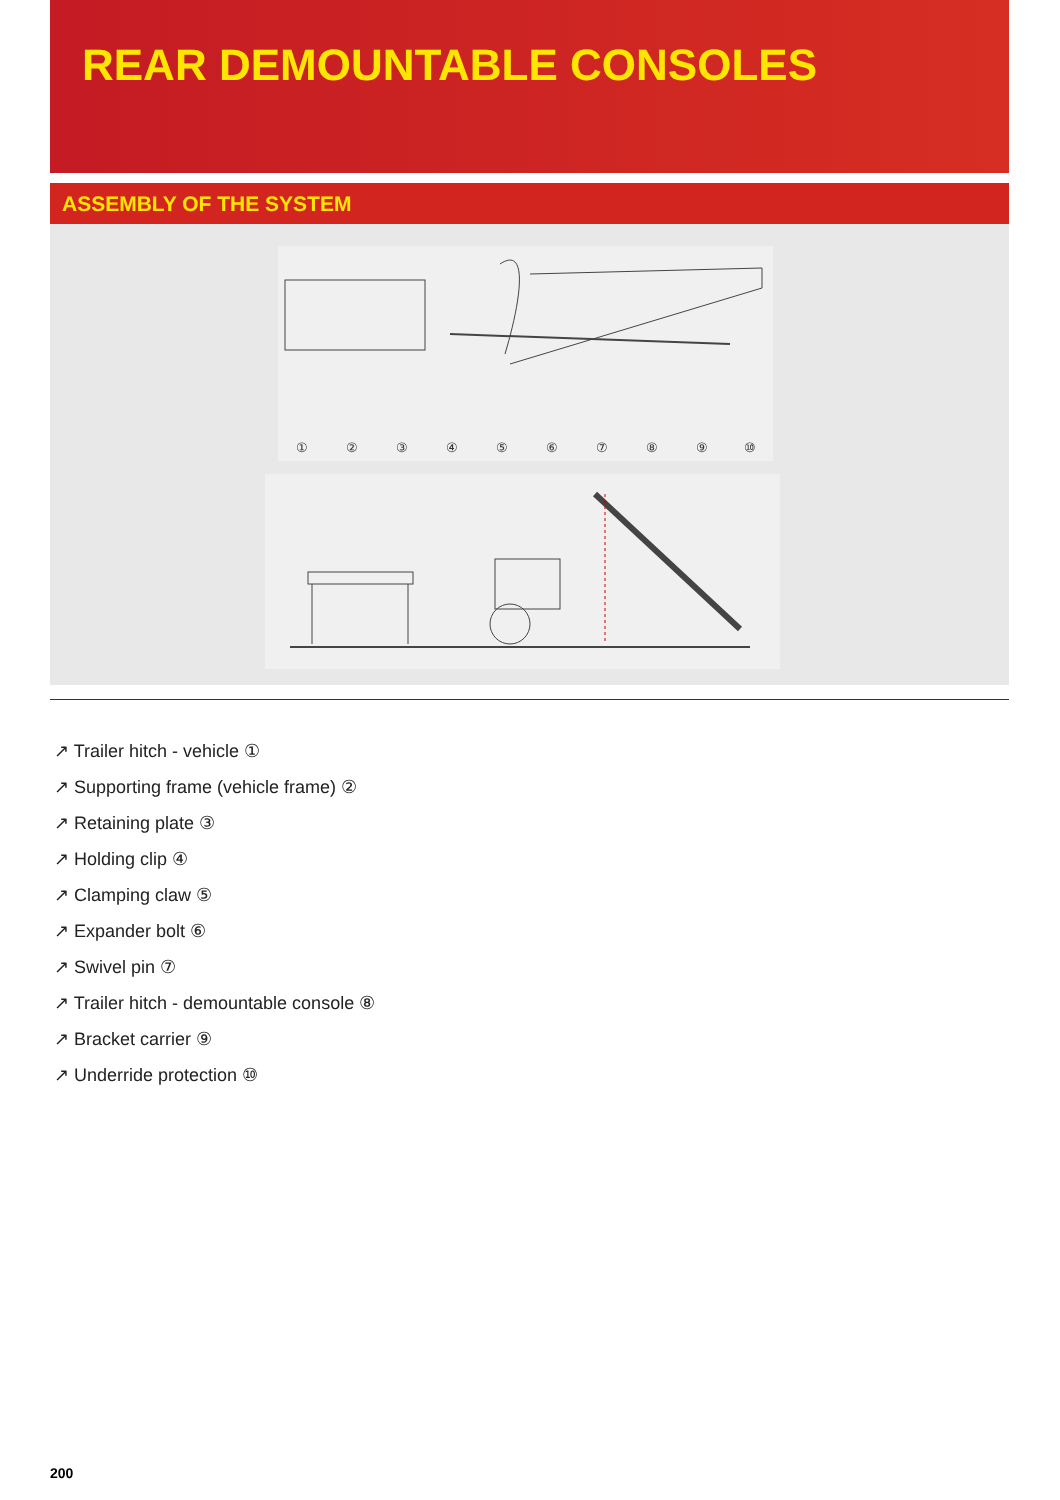REAR DEMOUNTABLE CONSOLES
ASSEMBLY OF THE SYSTEM
①
②
③
④
⑤
⑥
⑦
⑧
⑨
⑩
↗ Trailer hitch - vehicle ①
↗ Supporting frame (vehicle frame) ②
↗ Retaining plate ③
↗ Holding clip ④
↗ Clamping claw ⑤
↗ Expander bolt ⑥
↗ Swivel pin ⑦
↗ Trailer hitch - demountable console ⑧
↗ Bracket carrier ⑨
↗ Underride protection ⑩
200